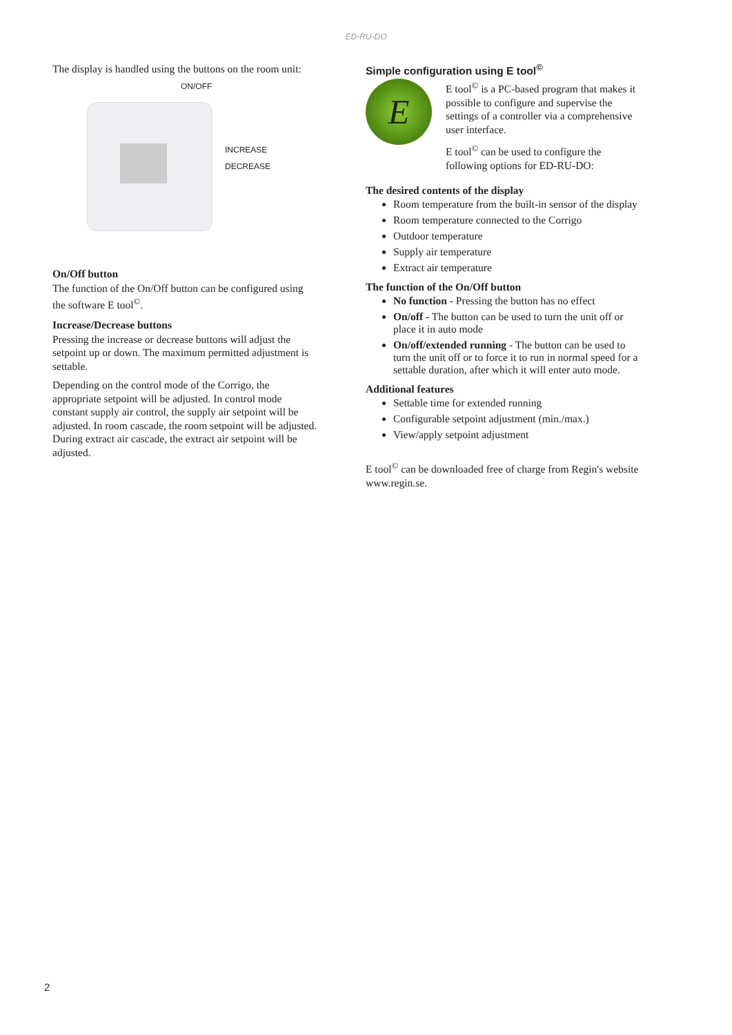ED-RU-DO
The display is handled using the buttons on the room unit:
ON/OFF
INCREASE
DECREASE
On/Off button
The function of the On/Off button can be configured using the software E tool<sup>©</sup>.
Increase/Decrease buttons
Pressing the increase or decrease buttons will adjust the setpoint up or down. The maximum permitted adjustment is settable.
Depending on the control mode of the Corrigo, the appropriate setpoint will be adjusted. In control mode constant supply air control, the supply air setpoint will be adjusted. In room cascade, the room setpoint will be adjusted. During extract air cascade, the extract air setpoint will be adjusted.
Simple configuration using E tool<sup>©</sup>
E
E tool<sup>©</sup> is a PC-based program that makes it possible to configure and supervise the settings of a controller via a comprehensive user interface.
E tool<sup>©</sup> can be used to configure the following options for ED-RU-DO:
The desired contents of the display
Room temperature from the built-in sensor of the display
Room temperature connected to the Corrigo
Outdoor temperature
Supply air temperature
Extract air temperature
The function of the On/Off button
No function - Pressing the button has no effect
On/off - The button can be used to turn the unit off or place it in auto mode
On/off/extended running - The button can be used to turn the unit off or to force it to run in normal speed for a settable duration, after which it will enter auto mode.
Additional features
Settable time for extended running
Configurable setpoint adjustment (min./max.)
View/apply setpoint adjustment
E tool<sup>©</sup> can be downloaded free of charge from Regin's website www.regin.se.
2